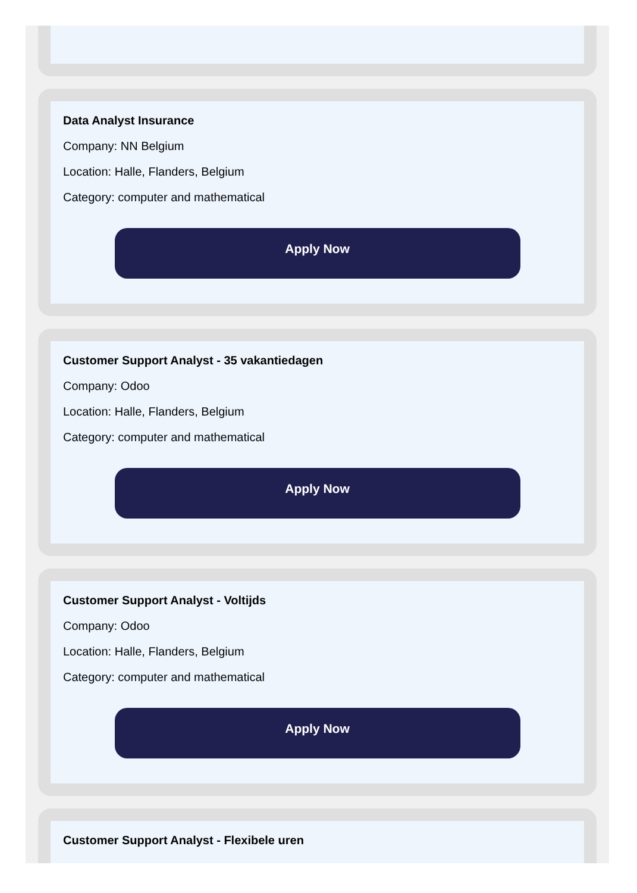Data Analyst Insurance
Company: NN Belgium
Location: Halle, Flanders, Belgium
Category: computer and mathematical
Apply Now
Customer Support Analyst - 35 vakantiedagen
Company: Odoo
Location: Halle, Flanders, Belgium
Category: computer and mathematical
Apply Now
Customer Support Analyst - Voltijds
Company: Odoo
Location: Halle, Flanders, Belgium
Category: computer and mathematical
Apply Now
Customer Support Analyst - Flexibele uren